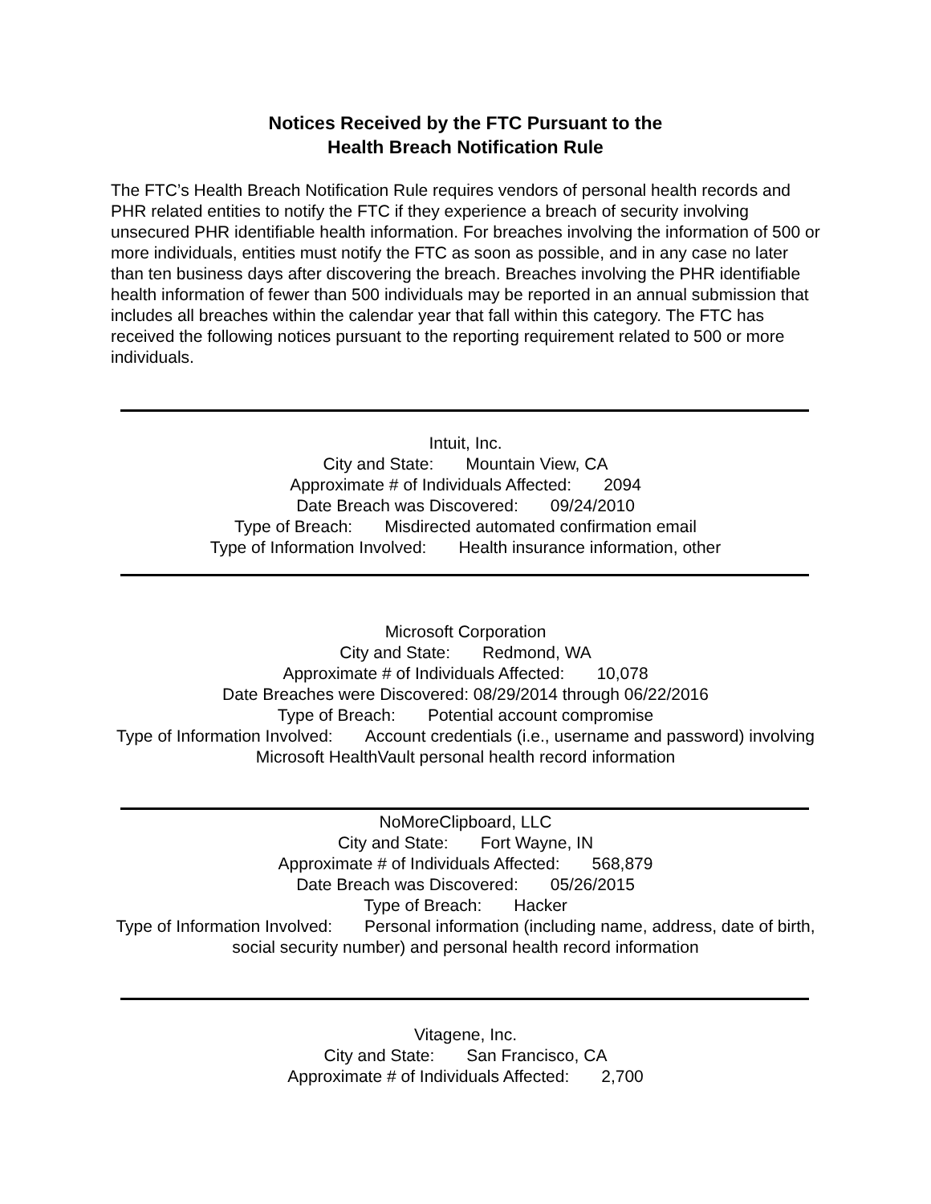Notices Received by the FTC Pursuant to the
Health Breach Notification Rule
The FTC’s Health Breach Notification Rule requires vendors of personal health records and PHR related entities to notify the FTC if they experience a breach of security involving unsecured PHR identifiable health information. For breaches involving the information of 500 or more individuals, entities must notify the FTC as soon as possible, and in any case no later than ten business days after discovering the breach. Breaches involving the PHR identifiable health information of fewer than 500 individuals may be reported in an annual submission that includes all breaches within the calendar year that fall within this category. The FTC has received the following notices pursuant to the reporting requirement related to 500 or more individuals.
Intuit, Inc.
City and State: Mountain View, CA
Approximate # of Individuals Affected: 2094
Date Breach was Discovered: 09/24/2010
Type of Breach: Misdirected automated confirmation email
Type of Information Involved: Health insurance information, other
Microsoft Corporation
City and State: Redmond, WA
Approximate # of Individuals Affected: 10,078
Date Breaches were Discovered: 08/29/2014 through 06/22/2016
Type of Breach: Potential account compromise
Type of Information Involved: Account credentials (i.e., username and password) involving Microsoft HealthVault personal health record information
NoMoreClipboard, LLC
City and State: Fort Wayne, IN
Approximate # of Individuals Affected: 568,879
Date Breach was Discovered: 05/26/2015
Type of Breach: Hacker
Type of Information Involved: Personal information (including name, address, date of birth, social security number) and personal health record information
Vitagene, Inc.
City and State: San Francisco, CA
Approximate # of Individuals Affected: 2,700